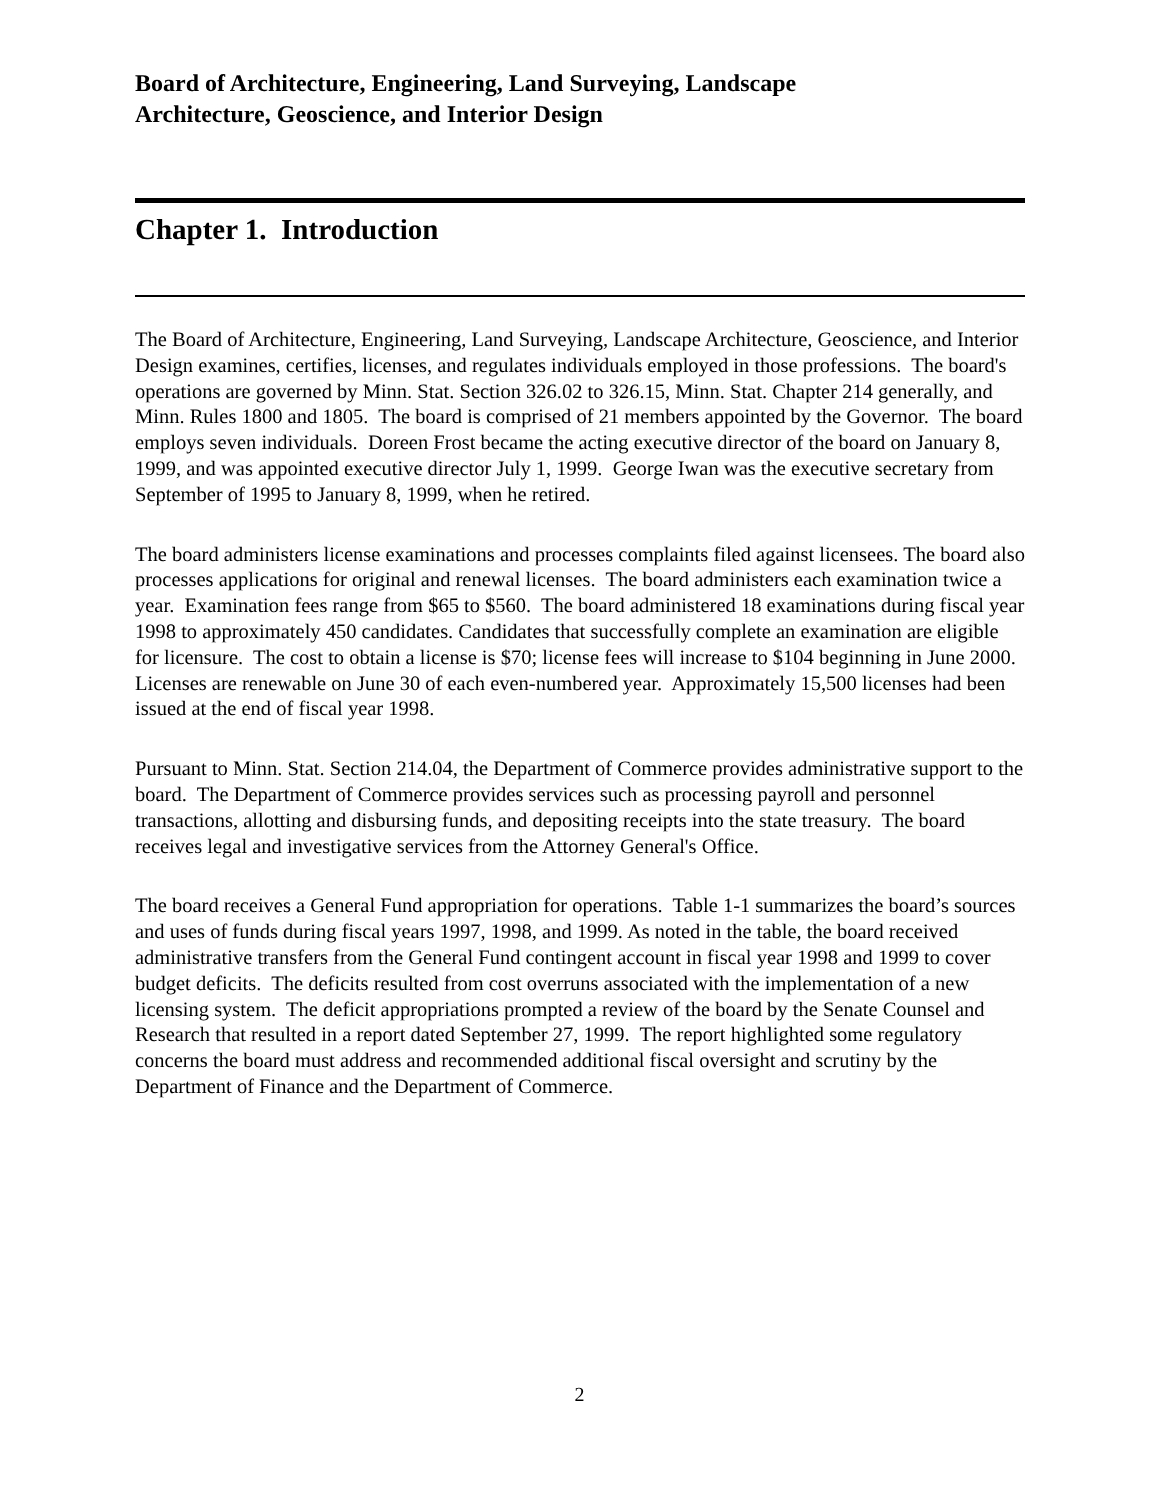Board of Architecture, Engineering, Land Surveying, Landscape
Architecture, Geoscience, and Interior Design
Chapter 1. Introduction
The Board of Architecture, Engineering, Land Surveying, Landscape Architecture, Geoscience, and Interior Design examines, certifies, licenses, and regulates individuals employed in those professions. The board's operations are governed by Minn. Stat. Section 326.02 to 326.15, Minn. Stat. Chapter 214 generally, and Minn. Rules 1800 and 1805. The board is comprised of 21 members appointed by the Governor. The board employs seven individuals. Doreen Frost became the acting executive director of the board on January 8, 1999, and was appointed executive director July 1, 1999. George Iwan was the executive secretary from September of 1995 to January 8, 1999, when he retired.
The board administers license examinations and processes complaints filed against licensees. The board also processes applications for original and renewal licenses. The board administers each examination twice a year. Examination fees range from $65 to $560. The board administered 18 examinations during fiscal year 1998 to approximately 450 candidates. Candidates that successfully complete an examination are eligible for licensure. The cost to obtain a license is $70; license fees will increase to $104 beginning in June 2000. Licenses are renewable on June 30 of each even-numbered year. Approximately 15,500 licenses had been issued at the end of fiscal year 1998.
Pursuant to Minn. Stat. Section 214.04, the Department of Commerce provides administrative support to the board. The Department of Commerce provides services such as processing payroll and personnel transactions, allotting and disbursing funds, and depositing receipts into the state treasury. The board receives legal and investigative services from the Attorney General's Office.
The board receives a General Fund appropriation for operations. Table 1-1 summarizes the board’s sources and uses of funds during fiscal years 1997, 1998, and 1999. As noted in the table, the board received administrative transfers from the General Fund contingent account in fiscal year 1998 and 1999 to cover budget deficits. The deficits resulted from cost overruns associated with the implementation of a new licensing system. The deficit appropriations prompted a review of the board by the Senate Counsel and Research that resulted in a report dated September 27, 1999. The report highlighted some regulatory concerns the board must address and recommended additional fiscal oversight and scrutiny by the Department of Finance and the Department of Commerce.
2